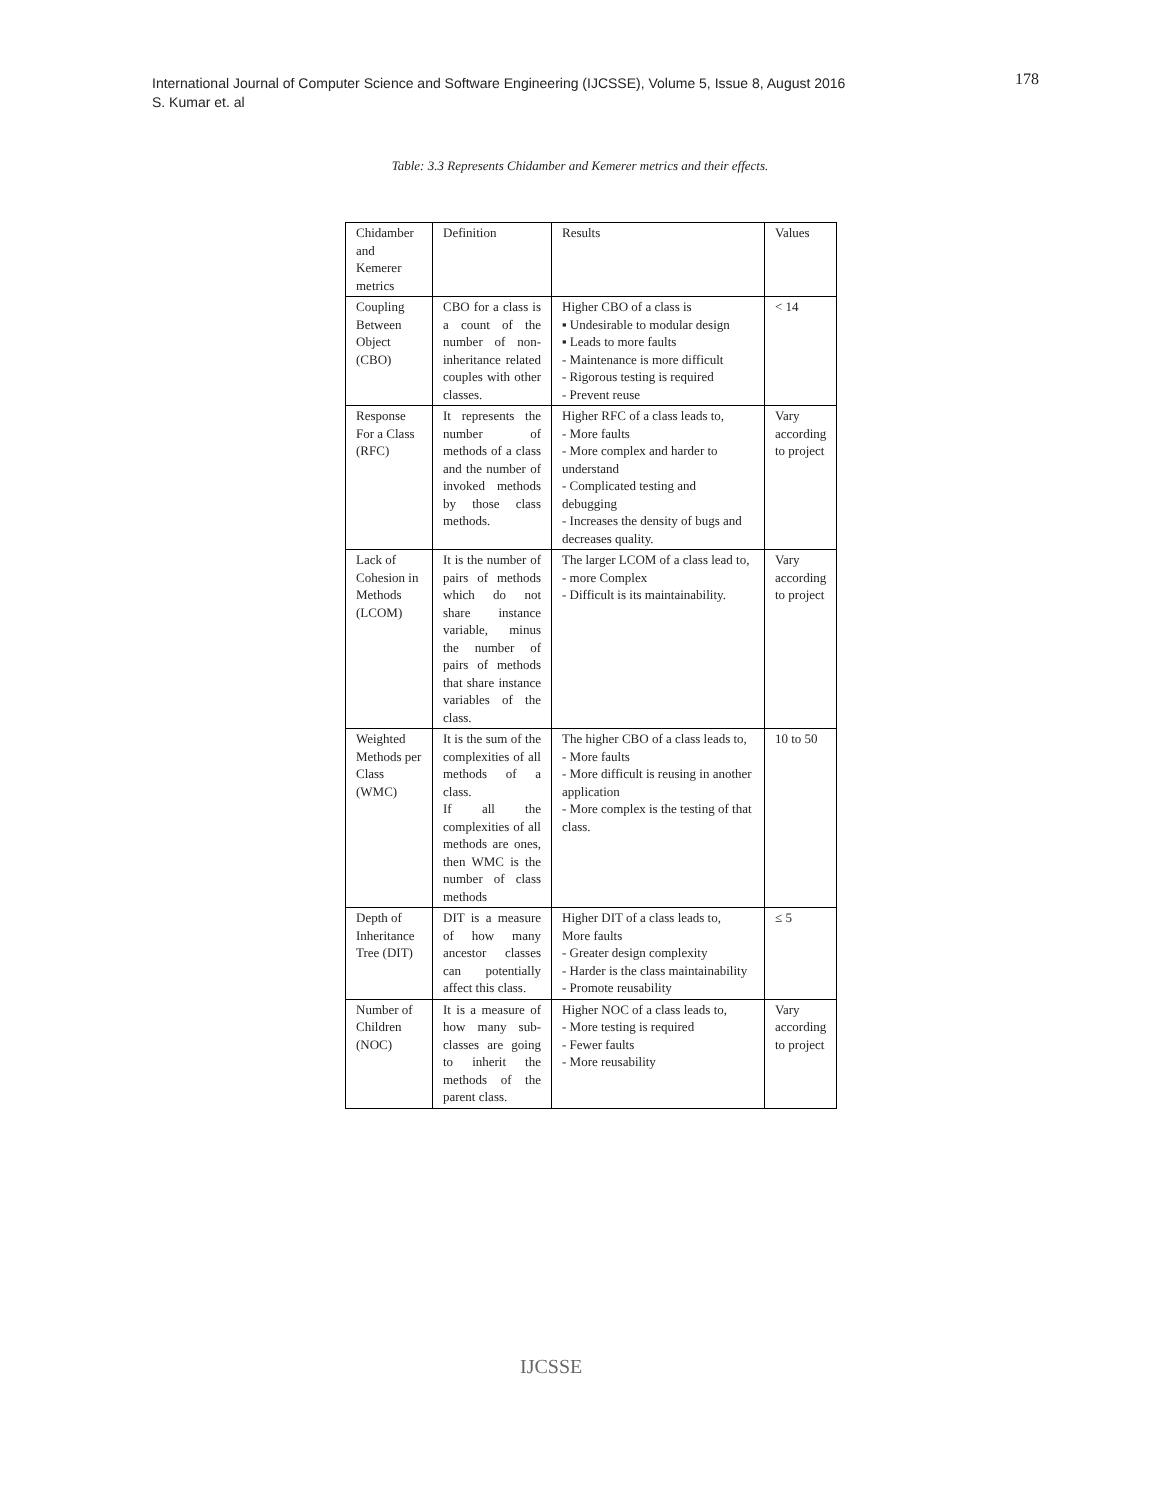International Journal of Computer Science and Software Engineering (IJCSSE), Volume 5, Issue 8, August 2016
S. Kumar et. al
178
Table: 3.3 Represents Chidamber and Kemerer metrics and their effects.
| Chidamber and Kemerer metrics | Definition | Results | Values |
| Coupling Between Object (CBO) | CBO for a class is a count of the number of non-inheritance related couples with other classes. | Higher CBO of a class is ▪ Undesirable to modular design ▪ Leads to more faults - Maintenance is more difficult - Rigorous testing is required - Prevent reuse | < 14 |
| Response For a Class (RFC) | It represents the number of methods of a class and the number of invoked methods by those class methods. | Higher RFC of a class leads to, - More faults - More complex and harder to understand - Complicated testing and debugging - Increases the density of bugs and decreases quality. | Vary according to project |
| Lack of Cohesion in Methods (LCOM) | It is the number of pairs of methods which do not share instance variable, minus the number of pairs of methods that share instance variables of the class. | The larger LCOM of a class lead to, - more Complex - Difficult is its maintainability. | Vary according to project |
| Weighted Methods per Class (WMC) | It is the sum of the complexities of all methods of a class. If all the complexities of all methods are ones, then WMC is the number of class methods | The higher CBO of a class leads to, - More faults - More difficult is reusing in another application - More complex is the testing of that class. | 10 to 50 |
| Depth of Inheritance Tree (DIT) | DIT is a measure of how many ancestor classes can potentially affect this class. | Higher DIT of a class leads to, More faults - Greater design complexity - Harder is the class maintainability - Promote reusability | ≤ 5 |
| Number of Children (NOC) | It is a measure of how many sub-classes are going to inherit the methods of the parent class. | Higher NOC of a class leads to, - More testing is required - Fewer faults - More reusability | Vary according to project |
IJCSSE